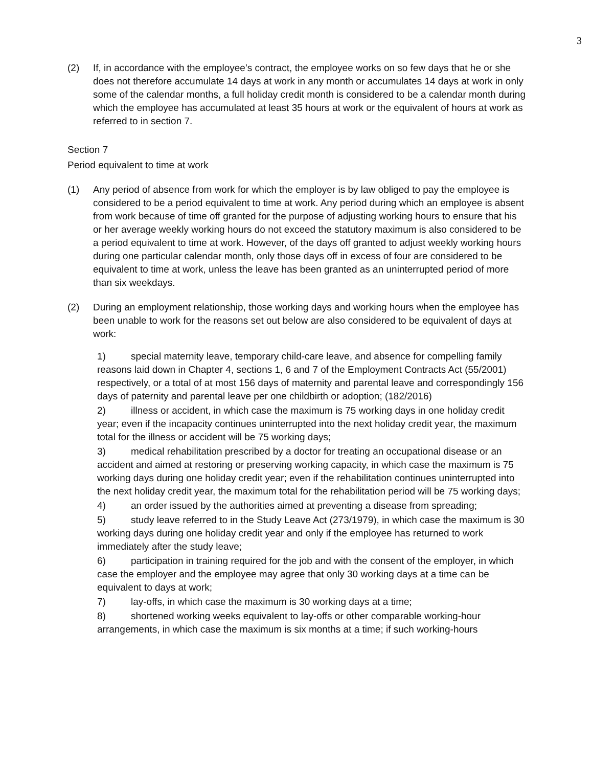3
(2) If, in accordance with the employee’s contract, the employee works on so few days that he or she does not therefore accumulate 14 days at work in any month or accumulates 14 days at work in only some of the calendar months, a full holiday credit month is considered to be a calendar month during which the employee has accumulated at least 35 hours at work or the equivalent of hours at work as referred to in section 7.
Section 7
Period equivalent to time at work
(1) Any period of absence from work for which the employer is by law obliged to pay the employee is considered to be a period equivalent to time at work. Any period during which an employee is absent from work because of time off granted for the purpose of adjusting working hours to ensure that his or her average weekly working hours do not exceed the statutory maximum is also considered to be a period equivalent to time at work. However, of the days off granted to adjust weekly working hours during one particular calendar month, only those days off in excess of four are considered to be equivalent to time at work, unless the leave has been granted as an uninterrupted period of more than six weekdays.
(2) During an employment relationship, those working days and working hours when the employee has been unable to work for the reasons set out below are also considered to be equivalent of days at work:
1) special maternity leave, temporary child-care leave, and absence for compelling family reasons laid down in Chapter 4, sections 1, 6 and 7 of the Employment Contracts Act (55/2001) respectively, or a total of at most 156 days of maternity and parental leave and correspondingly 156 days of paternity and parental leave per one childbirth or adoption; (182/2016)
2) illness or accident, in which case the maximum is 75 working days in one holiday credit year; even if the incapacity continues uninterrupted into the next holiday credit year, the maximum total for the illness or accident will be 75 working days;
3) medical rehabilitation prescribed by a doctor for treating an occupational disease or an accident and aimed at restoring or preserving working capacity, in which case the maximum is 75 working days during one holiday credit year; even if the rehabilitation continues uninterrupted into the next holiday credit year, the maximum total for the rehabilitation period will be 75 working days;
4) an order issued by the authorities aimed at preventing a disease from spreading;
5) study leave referred to in the Study Leave Act (273/1979), in which case the maximum is 30 working days during one holiday credit year and only if the employee has returned to work immediately after the study leave;
6) participation in training required for the job and with the consent of the employer, in which case the employer and the employee may agree that only 30 working days at a time can be equivalent to days at work;
7) lay-offs, in which case the maximum is 30 working days at a time;
8) shortened working weeks equivalent to lay-offs or other comparable working-hour arrangements, in which case the maximum is six months at a time; if such working-hours